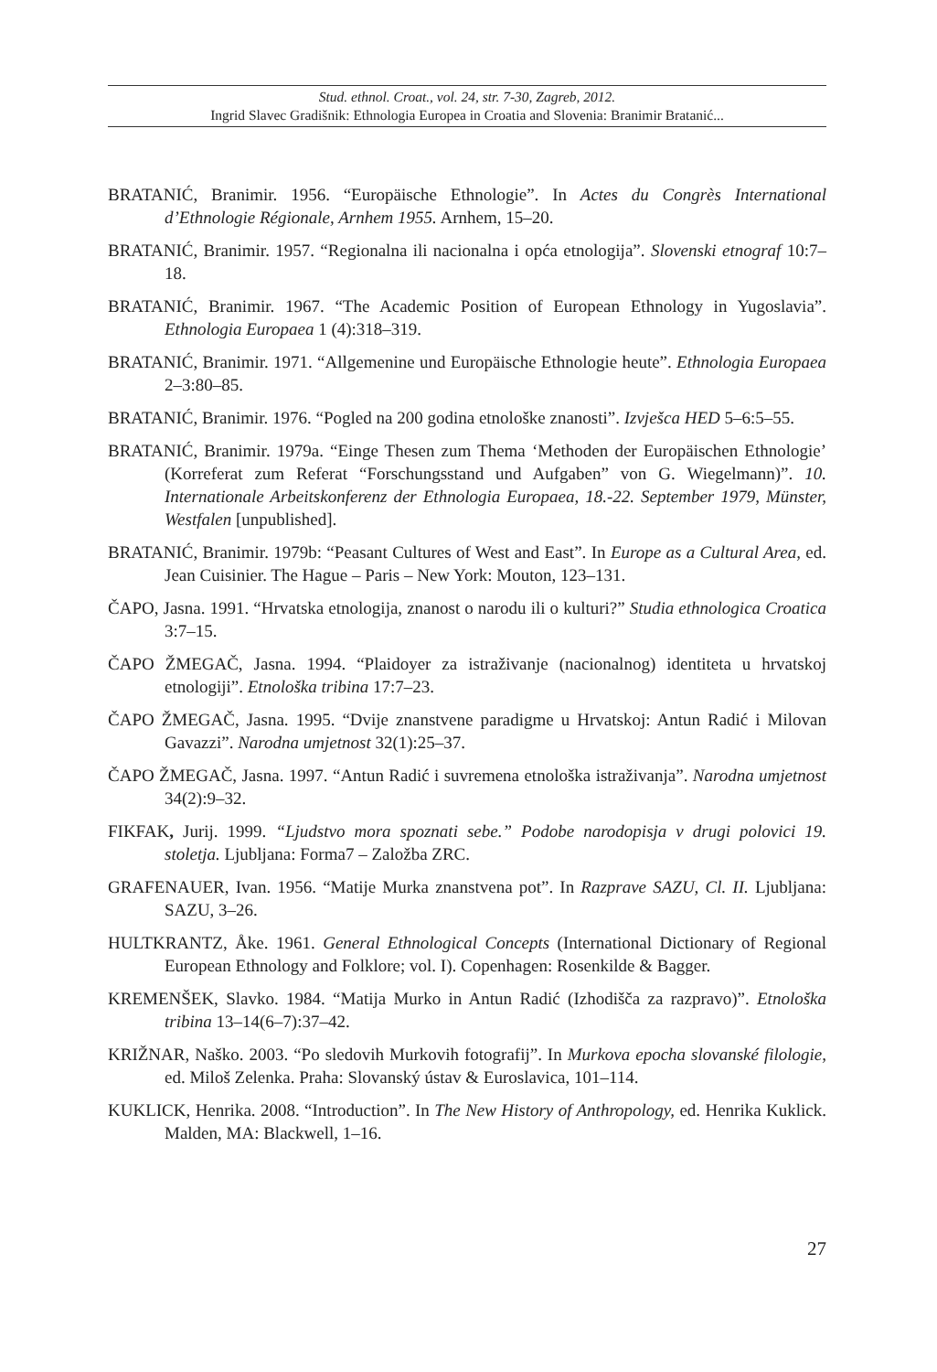Stud. ethnol. Croat., vol. 24, str. 7-30, Zagreb, 2012.
Ingrid Slavec Gradišnik: Ethnologia Europea in Croatia and Slovenia: Branimir Bratanić...
BRATANIĆ, Branimir. 1956. “Europäische Ethnologie”. In Actes du Congrès International d’Ethnologie Régionale, Arnhem 1955. Arnhem, 15–20.
BRATANIĆ, Branimir. 1957. “Regionalna ili nacionalna i opća etnologija”. Slovenski etnograf 10:7–18.
BRATANIĆ, Branimir. 1967. “The Academic Position of European Ethnology in Yugoslavia”. Ethnologia Europaea 1 (4):318–319.
BRATANIĆ, Branimir. 1971. “Allgemenine und Europäische Ethnologie heute”. Ethnologia Europaea 2–3:80–85.
BRATANIĆ, Branimir. 1976. “Pogled na 200 godina etnološke znanosti”. Izvješca HED 5–6:5–55.
BRATANIĆ, Branimir. 1979a. “Einge Thesen zum Thema ‘Methoden der Europäischen Ethnologie’ (Korreferat zum Referat “Forschungsstand und Aufgaben” von G. Wiegelmann)”. 10. Internationale Arbeitskonferenz der Ethnologia Europaea, 18.-22. September 1979, Münster, Westfalen [unpublished].
BRATANIĆ, Branimir. 1979b: “Peasant Cultures of West and East”. In Europe as a Cultural Area, ed. Jean Cuisinier. The Hague – Paris – New York: Mouton, 123–131.
ČAPO, Jasna. 1991. “Hrvatska etnologija, znanost o narodu ili o kulturi?” Studia ethnologica Croatica 3:7–15.
ČAPO ŽMEGAČ, Jasna. 1994. “Plaidoyer za istraživanje (nacionalnog) identiteta u hrvatskoj etnologiji”. Etnološka tribina 17:7–23.
ČAPO ŽMEGAČ, Jasna. 1995. “Dvije znanstvene paradigme u Hrvatskoj: Antun Radić i Milovan Gavazzi”. Narodna umjetnost 32(1):25–37.
ČAPO ŽMEGAČ, Jasna. 1997. “Antun Radić i suvremena etnološka istraživanja”. Narodna umjetnost 34(2):9–32.
FIKFAK, Jurij. 1999. “Ljudstvo mora spoznati sebe.” Podobe narodopisja v drugi polovici 19. stoletja. Ljubljana: Forma7 – Založba ZRC.
GRAFENAUER, Ivan. 1956. “Matije Murka znanstvena pot”. In Razprave SAZU, Cl. II. Ljubljana: SAZU, 3–26.
HULTKRANTZ, Åke. 1961. General Ethnological Concepts (International Dictionary of Regional European Ethnology and Folklore; vol. I). Copenhagen: Rosenkilde & Bagger.
KREMENŠEK, Slavko. 1984. “Matija Murko in Antun Radić (Izhodišča za razpravo)”. Etnološka tribina 13–14(6–7):37–42.
KRIŽNAR, Naško. 2003. “Po sledovih Murkovih fotografij”. In Murkova epocha slovanské filologie, ed. Miloš Zelenka. Praha: Slovanský ústav & Euroslavica, 101–114.
KUKLICK, Henrika. 2008. “Introduction”. In The New History of Anthropology, ed. Henrika Kuklick. Malden, MA: Blackwell, 1–16.
27